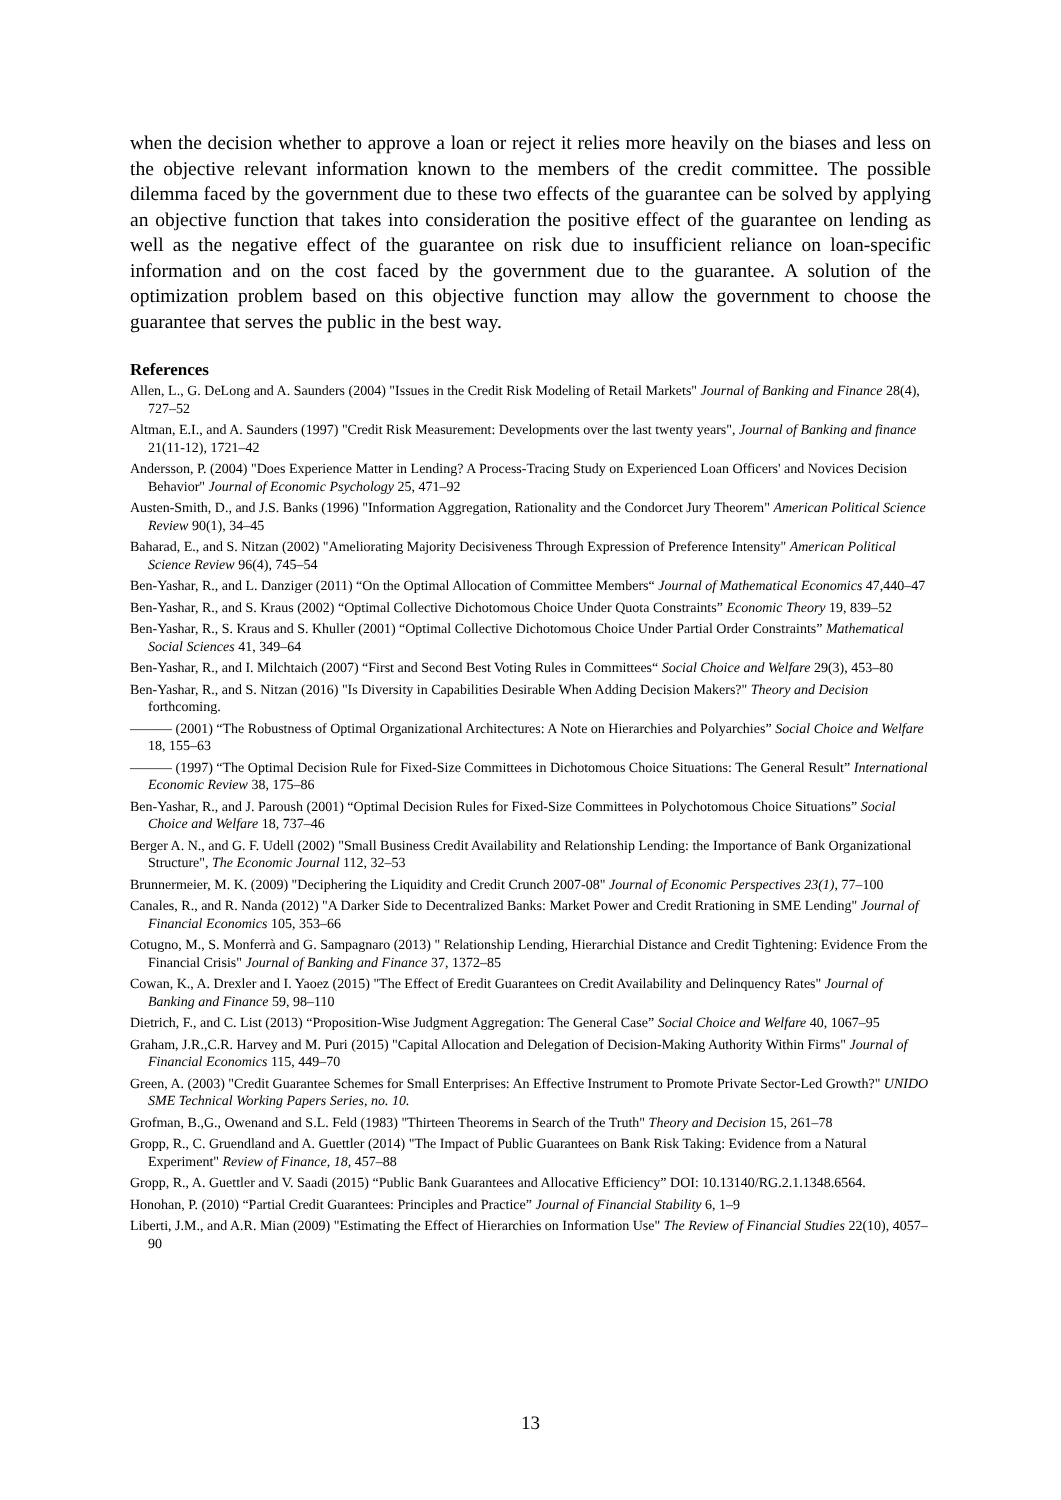when the decision whether to approve a loan or reject it relies more heavily on the biases and less on the objective relevant information known to the members of the credit committee. The possible dilemma faced by the government due to these two effects of the guarantee can be solved by applying an objective function that takes into consideration the positive effect of the guarantee on lending as well as the negative effect of the guarantee on risk due to insufficient reliance on loan-specific information and on the cost faced by the government due to the guarantee. A solution of the optimization problem based on this objective function may allow the government to choose the guarantee that serves the public in the best way.
References
Allen, L., G. DeLong and A. Saunders (2004) "Issues in the Credit Risk Modeling of Retail Markets" Journal of Banking and Finance 28(4), 727–52
Altman, E.I., and A. Saunders (1997) "Credit Risk Measurement: Developments over the last twenty years", Journal of Banking and finance 21(11-12), 1721–42
Andersson, P. (2004) "Does Experience Matter in Lending? A Process-Tracing Study on Experienced Loan Officers' and Novices Decision Behavior" Journal of Economic Psychology 25, 471–92
Austen-Smith, D., and J.S. Banks (1996) "Information Aggregation, Rationality and the Condorcet Jury Theorem" American Political Science Review 90(1), 34–45
Baharad, E., and S. Nitzan (2002) "Ameliorating Majority Decisiveness Through Expression of Preference Intensity" American Political Science Review 96(4), 745–54
Ben-Yashar, R., and L. Danziger (2011) “On the Optimal Allocation of Committee Members“ Journal of Mathematical Economics 47,440–47
Ben-Yashar, R., and S. Kraus (2002) “Optimal Collective Dichotomous Choice Under Quota Constraints” Economic Theory 19, 839–52
Ben-Yashar, R., S. Kraus and S. Khuller (2001) “Optimal Collective Dichotomous Choice Under Partial Order Constraints” Mathematical Social Sciences 41, 349–64
Ben-Yashar, R., and I. Milchtaich (2007) “First and Second Best Voting Rules in Committees“ Social Choice and Welfare 29(3), 453–80
Ben-Yashar, R., and S. Nitzan (2016) "Is Diversity in Capabilities Desirable When Adding Decision Makers?" Theory and Decision forthcoming.
——— (2001) “The Robustness of Optimal Organizational Architectures: A Note on Hierarchies and Polyarchies” Social Choice and Welfare 18, 155–63
——— (1997) “The Optimal Decision Rule for Fixed-Size Committees in Dichotomous Choice Situations: The General Result” International Economic Review 38, 175–86
Ben-Yashar, R., and J. Paroush (2001) “Optimal Decision Rules for Fixed-Size Committees in Polychotomous Choice Situations” Social Choice and Welfare 18, 737–46
Berger A. N., and G. F. Udell (2002) "Small Business Credit Availability and Relationship Lending: the Importance of Bank Organizational Structure", The Economic Journal 112, 32–53
Brunnermeier, M. K. (2009) "Deciphering the Liquidity and Credit Crunch 2007-08" Journal of Economic Perspectives 23(1), 77–100
Canales, R., and R. Nanda (2012) "A Darker Side to Decentralized Banks: Market Power and Credit Rrationing in SME Lending" Journal of Financial Economics 105, 353–66
Cotugno, M., S. Monferrà and G. Sampagnaro (2013) " Relationship Lending, Hierarchial Distance and Credit Tightening: Evidence From the Financial Crisis" Journal of Banking and Finance 37, 1372–85
Cowan, K., A. Drexler and I. Yaoez (2015) "The Effect of Eredit Guarantees on Credit Availability and Delinquency Rates" Journal of Banking and Finance 59, 98–110
Dietrich, F., and C. List (2013) “Proposition-Wise Judgment Aggregation: The General Case” Social Choice and Welfare 40, 1067–95
Graham, J.R.,C.R. Harvey and M. Puri (2015) "Capital Allocation and Delegation of Decision-Making Authority Within Firms" Journal of Financial Economics 115, 449–70
Green, A. (2003) "Credit Guarantee Schemes for Small Enterprises: An Effective Instrument to Promote Private Sector-Led Growth?" UNIDO SME Technical Working Papers Series, no. 10.
Grofman, B.,G., Owenand and S.L. Feld (1983) "Thirteen Theorems in Search of the Truth" Theory and Decision 15, 261–78
Gropp, R., C. Gruendland and A. Guettler (2014) "The Impact of Public Guarantees on Bank Risk Taking: Evidence from a Natural Experiment" Review of Finance, 18, 457–88
Gropp, R., A. Guettler and V. Saadi (2015) “Public Bank Guarantees and Allocative Efficiency” DOI: 10.13140/RG.2.1.1348.6564.
Honohan, P. (2010) “Partial Credit Guarantees: Principles and Practice” Journal of Financial Stability 6, 1–9
Liberti, J.M., and A.R. Mian (2009) "Estimating the Effect of Hierarchies on Information Use" The Review of Financial Studies 22(10), 4057–90
13